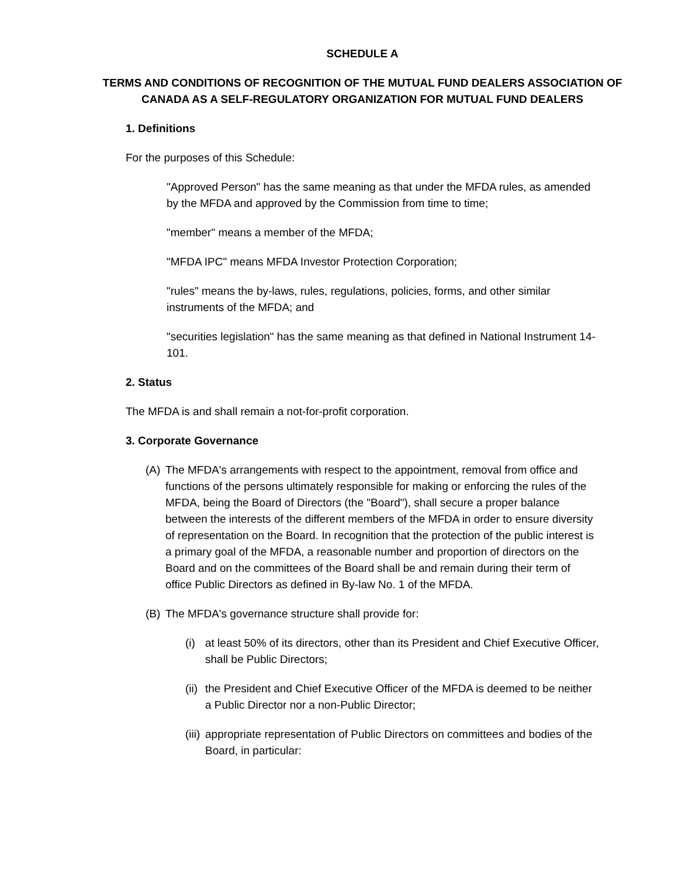SCHEDULE A
TERMS AND CONDITIONS OF RECOGNITION OF THE MUTUAL FUND DEALERS ASSOCIATION OF CANADA AS A SELF-REGULATORY ORGANIZATION FOR MUTUAL FUND DEALERS
1. Definitions
For the purposes of this Schedule:
"Approved Person" has the same meaning as that under the MFDA rules, as amended by the MFDA and approved by the Commission from time to time;
"member" means a member of the MFDA;
"MFDA IPC" means MFDA Investor Protection Corporation;
"rules" means the by-laws, rules, regulations, policies, forms, and other similar instruments of the MFDA; and
"securities legislation" has the same meaning as that defined in National Instrument 14-101.
2. Status
The MFDA is and shall remain a not-for-profit corporation.
3. Corporate Governance
(A) The MFDA's arrangements with respect to the appointment, removal from office and functions of the persons ultimately responsible for making or enforcing the rules of the MFDA, being the Board of Directors (the "Board"), shall secure a proper balance between the interests of the different members of the MFDA in order to ensure diversity of representation on the Board. In recognition that the protection of the public interest is a primary goal of the MFDA, a reasonable number and proportion of directors on the Board and on the committees of the Board shall be and remain during their term of office Public Directors as defined in By-law No. 1 of the MFDA.
(B) The MFDA's governance structure shall provide for:
(i) at least 50% of its directors, other than its President and Chief Executive Officer, shall be Public Directors;
(ii) the President and Chief Executive Officer of the MFDA is deemed to be neither a Public Director nor a non-Public Director;
(iii) appropriate representation of Public Directors on committees and bodies of the Board, in particular: